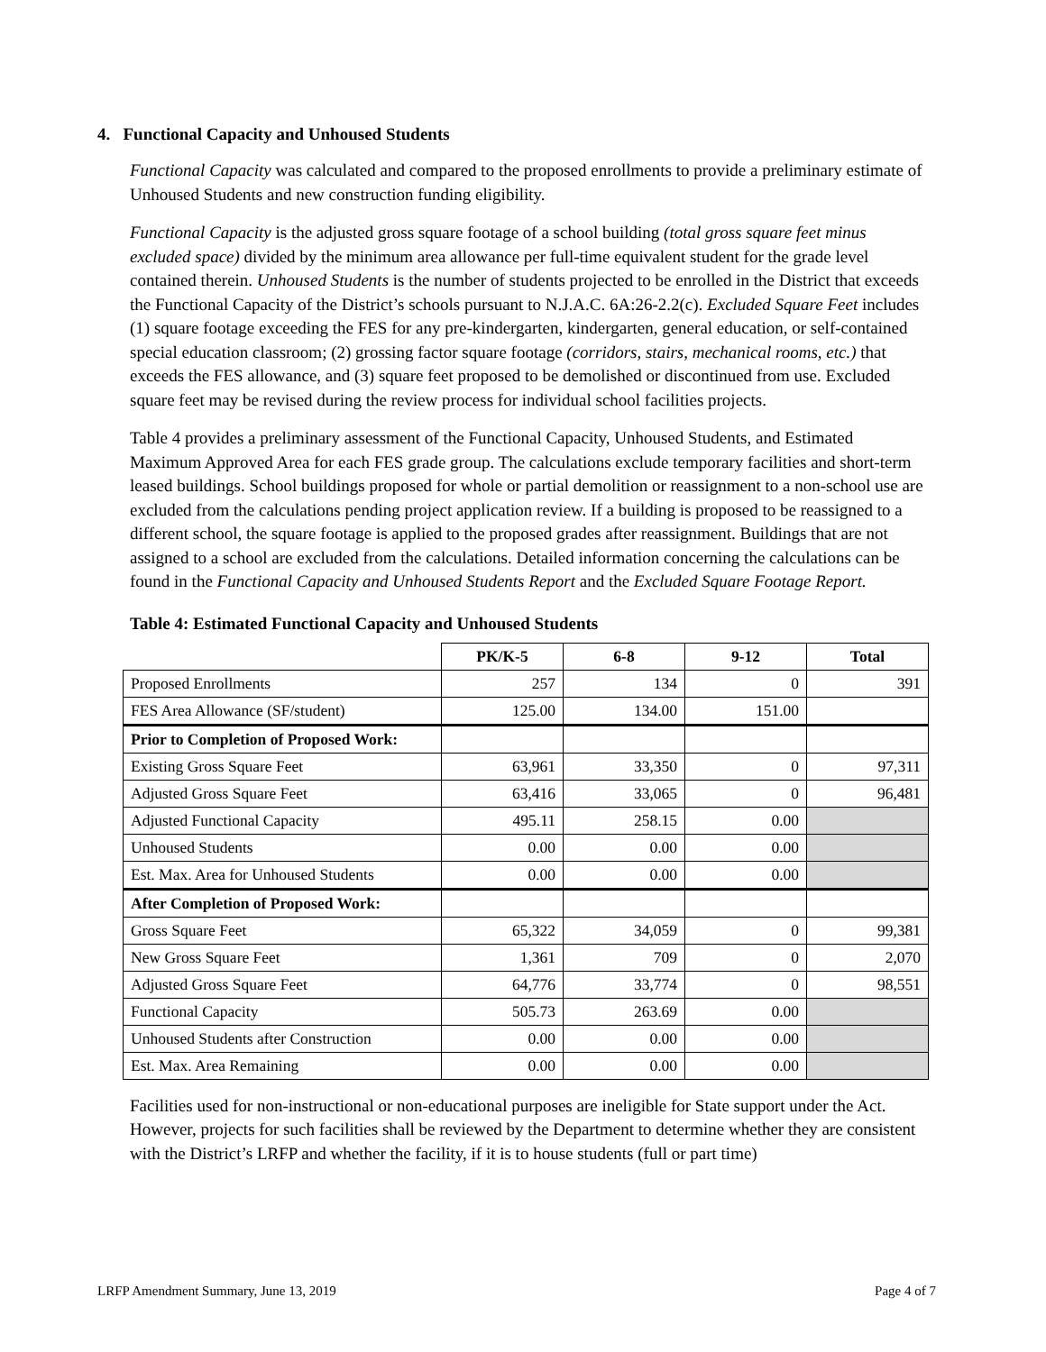4. Functional Capacity and Unhoused Students
Functional Capacity was calculated and compared to the proposed enrollments to provide a preliminary estimate of Unhoused Students and new construction funding eligibility.
Functional Capacity is the adjusted gross square footage of a school building (total gross square feet minus excluded space) divided by the minimum area allowance per full-time equivalent student for the grade level contained therein. Unhoused Students is the number of students projected to be enrolled in the District that exceeds the Functional Capacity of the District’s schools pursuant to N.J.A.C. 6A:26-2.2(c). Excluded Square Feet includes (1) square footage exceeding the FES for any pre-kindergarten, kindergarten, general education, or self-contained special education classroom; (2) grossing factor square footage (corridors, stairs, mechanical rooms, etc.) that exceeds the FES allowance, and (3) square feet proposed to be demolished or discontinued from use. Excluded square feet may be revised during the review process for individual school facilities projects.
Table 4 provides a preliminary assessment of the Functional Capacity, Unhoused Students, and Estimated Maximum Approved Area for each FES grade group. The calculations exclude temporary facilities and short-term leased buildings. School buildings proposed for whole or partial demolition or reassignment to a non-school use are excluded from the calculations pending project application review. If a building is proposed to be reassigned to a different school, the square footage is applied to the proposed grades after reassignment. Buildings that are not assigned to a school are excluded from the calculations. Detailed information concerning the calculations can be found in the Functional Capacity and Unhoused Students Report and the Excluded Square Footage Report.
Table 4: Estimated Functional Capacity and Unhoused Students
| | PK/K-5 | 6-8 | 9-12 | Total |
| --- | --- | --- | --- | --- |
| Proposed Enrollments | 257 | 134 | 0 | 391 |
| FES Area Allowance (SF/student) | 125.00 | 134.00 | 151.00 | |
| Prior to Completion of Proposed Work: | | | | |
| Existing Gross Square Feet | 63,961 | 33,350 | 0 | 97,311 |
| Adjusted Gross Square Feet | 63,416 | 33,065 | 0 | 96,481 |
| Adjusted Functional Capacity | 495.11 | 258.15 | 0.00 | |
| Unhoused Students | 0.00 | 0.00 | 0.00 | |
| Est. Max. Area for Unhoused Students | 0.00 | 0.00 | 0.00 | |
| After Completion of Proposed Work: | | | | |
| Gross Square Feet | 65,322 | 34,059 | 0 | 99,381 |
| New Gross Square Feet | 1,361 | 709 | 0 | 2,070 |
| Adjusted Gross Square Feet | 64,776 | 33,774 | 0 | 98,551 |
| Functional Capacity | 505.73 | 263.69 | 0.00 | |
| Unhoused Students after Construction | 0.00 | 0.00 | 0.00 | |
| Est. Max. Area Remaining | 0.00 | 0.00 | 0.00 | |
Facilities used for non-instructional or non-educational purposes are ineligible for State support under the Act. However, projects for such facilities shall be reviewed by the Department to determine whether they are consistent with the District’s LRFP and whether the facility, if it is to house students (full or part time)
LRFP Amendment Summary, June 13, 2019 Page 4 of 7